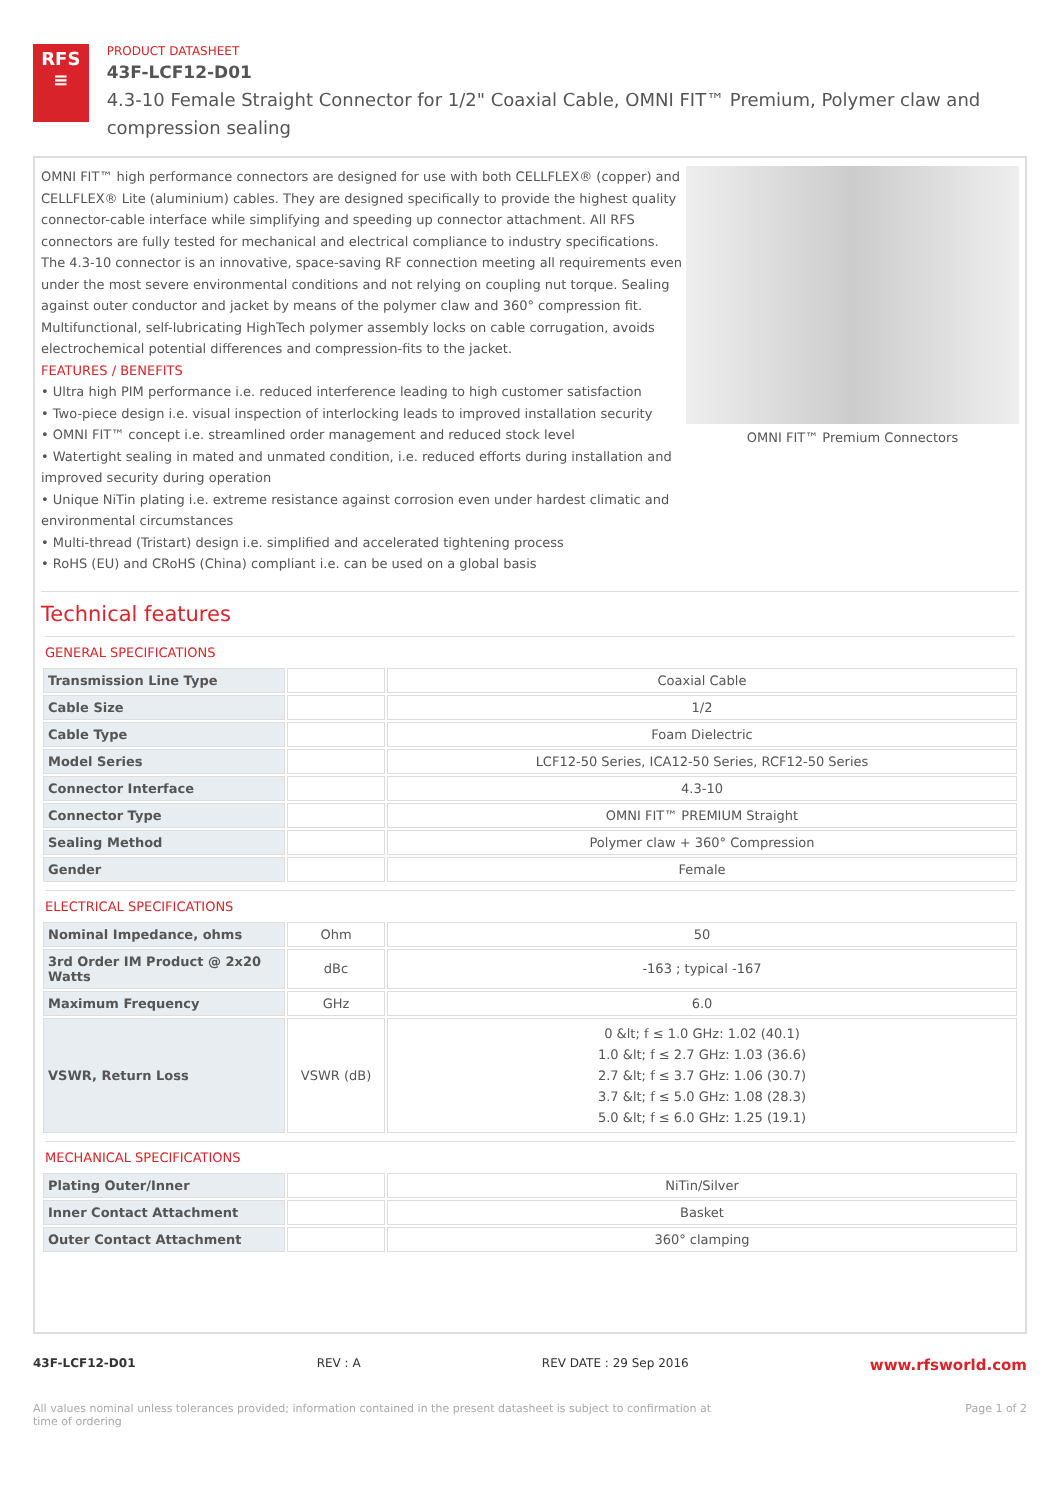RFS
≡
PRODUCT DATASHEET
43F-LCF12-D01
4.3-10 Female Straight Connector for 1/2" Coaxial Cable, OMNI FIT™ Premium, Polymer claw and compression sealing
OMNI FIT™ high performance connectors are designed for use with both CELLFLEX® (copper) and CELLFLEX® Lite (aluminium) cables. They are designed specifically to provide the highest quality connector-cable interface while simplifying and speeding up connector attachment. All RFS connectors are fully tested for mechanical and electrical compliance to industry specifications.
The 4.3-10 connector is an innovative, space-saving RF connection meeting all requirements even under the most severe environmental conditions and not relying on coupling nut torque. Sealing against outer conductor and jacket by means of the polymer claw and 360° compression fit. Multifunctional, self-lubricating HighTech polymer assembly locks on cable corrugation, avoids electrochemical potential differences and compression-fits to the jacket.
FEATURES / BENEFITS
• Ultra high PIM performance i.e. reduced interference leading to high customer satisfaction
• Two-piece design i.e. visual inspection of interlocking leads to improved installation security
• OMNI FIT™ concept i.e. streamlined order management and reduced stock level
• Watertight sealing in mated and unmated condition, i.e. reduced efforts during installation and improved security during operation
• Unique NiTin plating i.e. extreme resistance against corrosion even under hardest climatic and environmental circumstances
• Multi-thread (Tristart) design i.e. simplified and accelerated tightening process
• RoHS (EU) and CRoHS (China) compliant i.e. can be used on a global basis
OMNI FIT™ Premium Connectors
Technical features
GENERAL SPECIFICATIONS
| Transmission Line Type | | Coaxial Cable |
| Cable Size | | 1/2 |
| Cable Type | | Foam Dielectric |
| Model Series | | LCF12-50 Series, ICA12-50 Series, RCF12-50 Series |
| Connector Interface | | 4.3-10 |
| Connector Type | | OMNI FIT™ PREMIUM Straight |
| Sealing Method | | Polymer claw + 360° Compression |
| Gender | | Female |
ELECTRICAL SPECIFICATIONS
| Nominal Impedance, ohms | Ohm | 50 |
| 3rd Order IM Product @ 2x20 Watts | dBc | -163 ; typical -167 |
| Maximum Frequency | GHz | 6.0 |
| VSWR, Return Loss | VSWR (dB) | 0 &lt; f ≤ 1.0 GHz: 1.02 (40.1) 1.0 &lt; f ≤ 2.7 GHz: 1.03 (36.6) 2.7 &lt; f ≤ 3.7 GHz: 1.06 (30.7) 3.7 &lt; f ≤ 5.0 GHz: 1.08 (28.3) 5.0 &lt; f ≤ 6.0 GHz: 1.25 (19.1) |
MECHANICAL SPECIFICATIONS
| Plating Outer/Inner | | NiTin/Silver |
| Inner Contact Attachment | | Basket |
| Outer Contact Attachment | | 360° clamping |
43F-LCF12-D01 REV : A REV DATE : 29 Sep 2016 www.rfsworld.com
All values nominal unless tolerances provided; information contained in the present datasheet is subject to confirmation at
time of ordering Page 1 of 2